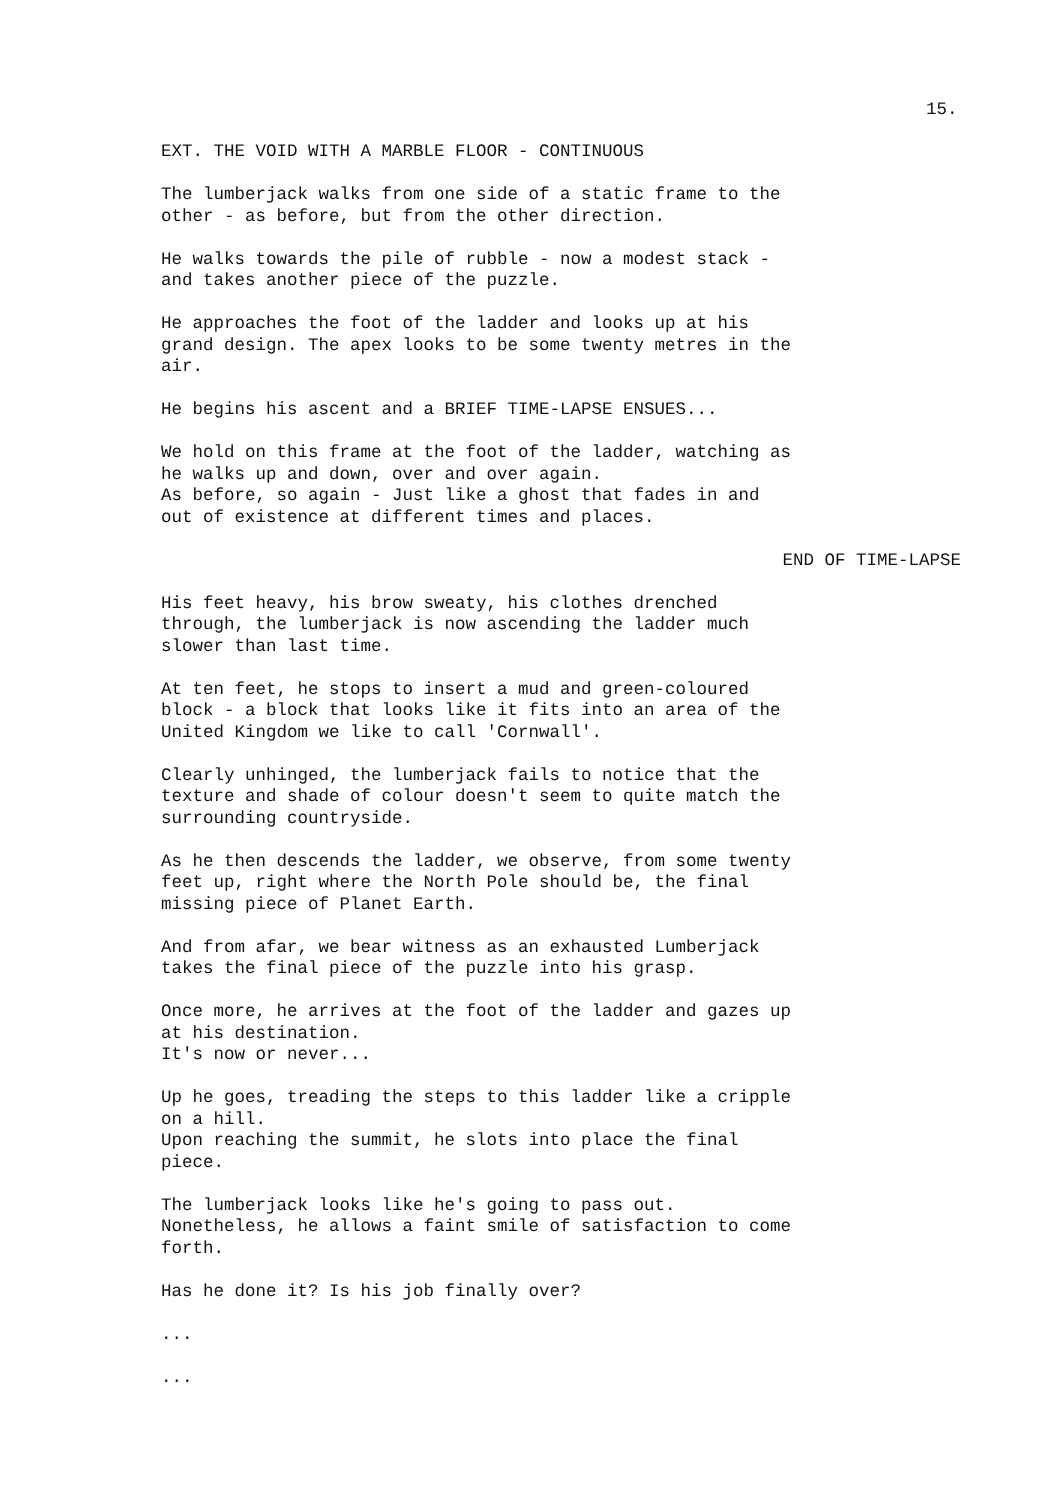15.
EXT. THE VOID WITH A MARBLE FLOOR - CONTINUOUS
The lumberjack walks from one side of a static frame to the other - as before, but from the other direction.
He walks towards the pile of rubble - now a modest stack - and takes another piece of the puzzle.
He approaches the foot of the ladder and looks up at his grand design. The apex looks to be some twenty metres in the air.
He begins his ascent and a BRIEF TIME-LAPSE ENSUES...
We hold on this frame at the foot of the ladder, watching as he walks up and down, over and over again. As before, so again - Just like a ghost that fades in and out of existence at different times and places.
END OF TIME-LAPSE
His feet heavy, his brow sweaty, his clothes drenched through, the lumberjack is now ascending the ladder much slower than last time.
At ten feet, he stops to insert a mud and green-coloured block - a block that looks like it fits into an area of the United Kingdom we like to call 'Cornwall'.
Clearly unhinged, the lumberjack fails to notice that the texture and shade of colour doesn't seem to quite match the surrounding countryside.
As he then descends the ladder, we observe, from some twenty feet up, right where the North Pole should be, the final missing piece of Planet Earth.
And from afar, we bear witness as an exhausted Lumberjack takes the final piece of the puzzle into his grasp.
Once more, he arrives at the foot of the ladder and gazes up at his destination. It's now or never...
Up he goes, treading the steps to this ladder like a cripple on a hill. Upon reaching the summit, he slots into place the final piece.
The lumberjack looks like he's going to pass out. Nonetheless, he allows a faint smile of satisfaction to come forth.
Has he done it? Is his job finally over?
...
...